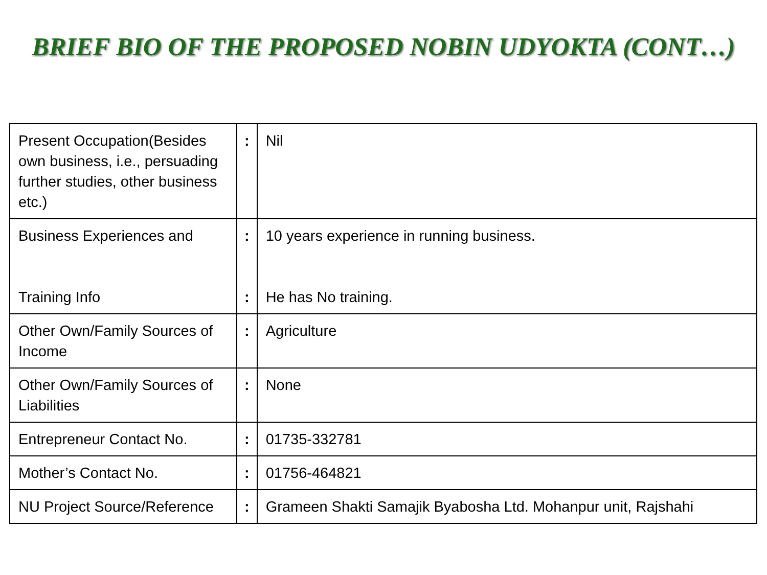BRIEF BIO OF THE PROPOSED NOBIN UDYOKTA (CONT…)
| Present Occupation(Besides own business, i.e., persuading further studies, other business etc.) | : | Nil |
| Business Experiences and Training Info | : : | 10 years experience in running business. He has No training. |
| Other Own/Family Sources of Income | : | Agriculture |
| Other Own/Family Sources of Liabilities | : | None |
| Entrepreneur Contact No. | : | 01735-332781 |
| Mother’s Contact No. | : | 01756-464821 |
| NU Project Source/Reference | : | Grameen Shakti Samajik Byabosha Ltd. Mohanpur unit, Rajshahi |